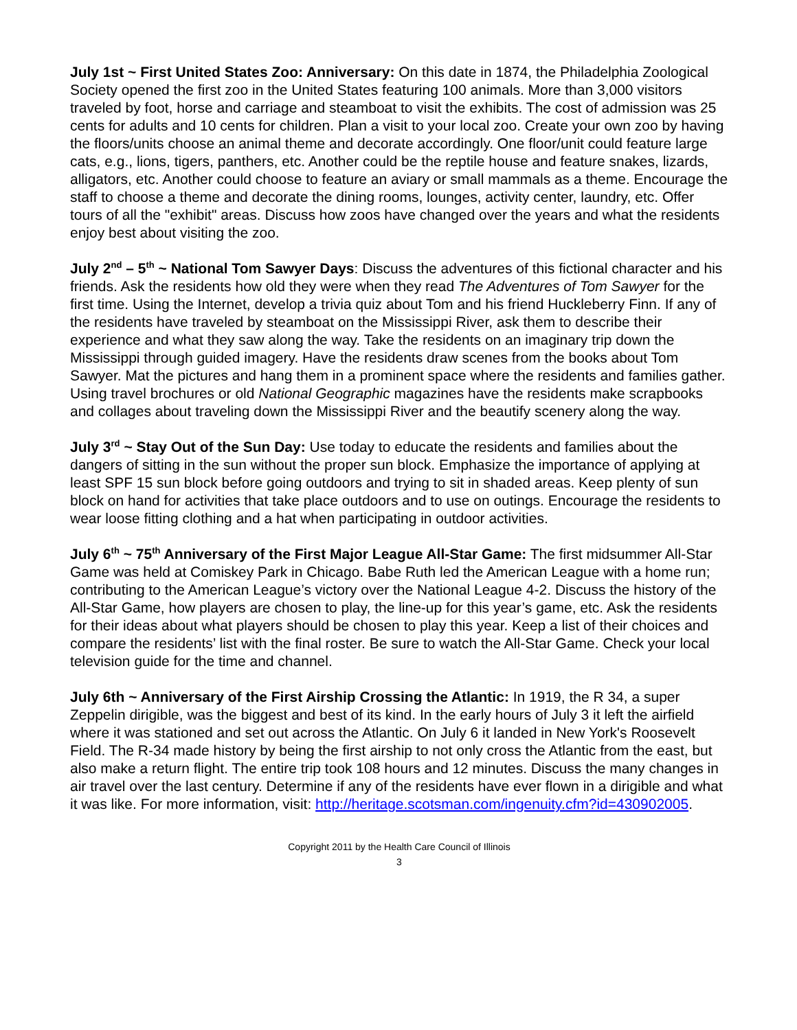July 1st ~ First United States Zoo: Anniversary: On this date in 1874, the Philadelphia Zoological Society opened the first zoo in the United States featuring 100 animals. More than 3,000 visitors traveled by foot, horse and carriage and steamboat to visit the exhibits. The cost of admission was 25 cents for adults and 10 cents for children. Plan a visit to your local zoo. Create your own zoo by having the floors/units choose an animal theme and decorate accordingly. One floor/unit could feature large cats, e.g., lions, tigers, panthers, etc. Another could be the reptile house and feature snakes, lizards, alligators, etc. Another could choose to feature an aviary or small mammals as a theme. Encourage the staff to choose a theme and decorate the dining rooms, lounges, activity center, laundry, etc. Offer tours of all the "exhibit" areas. Discuss how zoos have changed over the years and what the residents enjoy best about visiting the zoo.
July 2<sup>nd</sup> – 5<sup>th</sup> ~ National Tom Sawyer Days: Discuss the adventures of this fictional character and his friends. Ask the residents how old they were when they read The Adventures of Tom Sawyer for the first time. Using the Internet, develop a trivia quiz about Tom and his friend Huckleberry Finn. If any of the residents have traveled by steamboat on the Mississippi River, ask them to describe their experience and what they saw along the way. Take the residents on an imaginary trip down the Mississippi through guided imagery. Have the residents draw scenes from the books about Tom Sawyer. Mat the pictures and hang them in a prominent space where the residents and families gather. Using travel brochures or old National Geographic magazines have the residents make scrapbooks and collages about traveling down the Mississippi River and the beautify scenery along the way.
July 3<sup>rd</sup> ~ Stay Out of the Sun Day: Use today to educate the residents and families about the dangers of sitting in the sun without the proper sun block. Emphasize the importance of applying at least SPF 15 sun block before going outdoors and trying to sit in shaded areas. Keep plenty of sun block on hand for activities that take place outdoors and to use on outings. Encourage the residents to wear loose fitting clothing and a hat when participating in outdoor activities.
July 6<sup>th</sup> ~ 75<sup>th</sup> Anniversary of the First Major League All-Star Game: The first midsummer All-Star Game was held at Comiskey Park in Chicago. Babe Ruth led the American League with a home run; contributing to the American League’s victory over the National League 4-2. Discuss the history of the All-Star Game, how players are chosen to play, the line-up for this year’s game, etc. Ask the residents for their ideas about what players should be chosen to play this year. Keep a list of their choices and compare the residents’ list with the final roster. Be sure to watch the All-Star Game. Check your local television guide for the time and channel.
July 6th ~ Anniversary of the First Airship Crossing the Atlantic: In 1919, the R 34, a super Zeppelin dirigible, was the biggest and best of its kind. In the early hours of July 3 it left the airfield where it was stationed and set out across the Atlantic. On July 6 it landed in New York's Roosevelt Field. The R-34 made history by being the first airship to not only cross the Atlantic from the east, but also make a return flight. The entire trip took 108 hours and 12 minutes. Discuss the many changes in air travel over the last century. Determine if any of the residents have ever flown in a dirigible and what it was like. For more information, visit: http://heritage.scotsman.com/ingenuity.cfm?id=430902005.
Copyright 2011 by the Health Care Council of Illinois
3